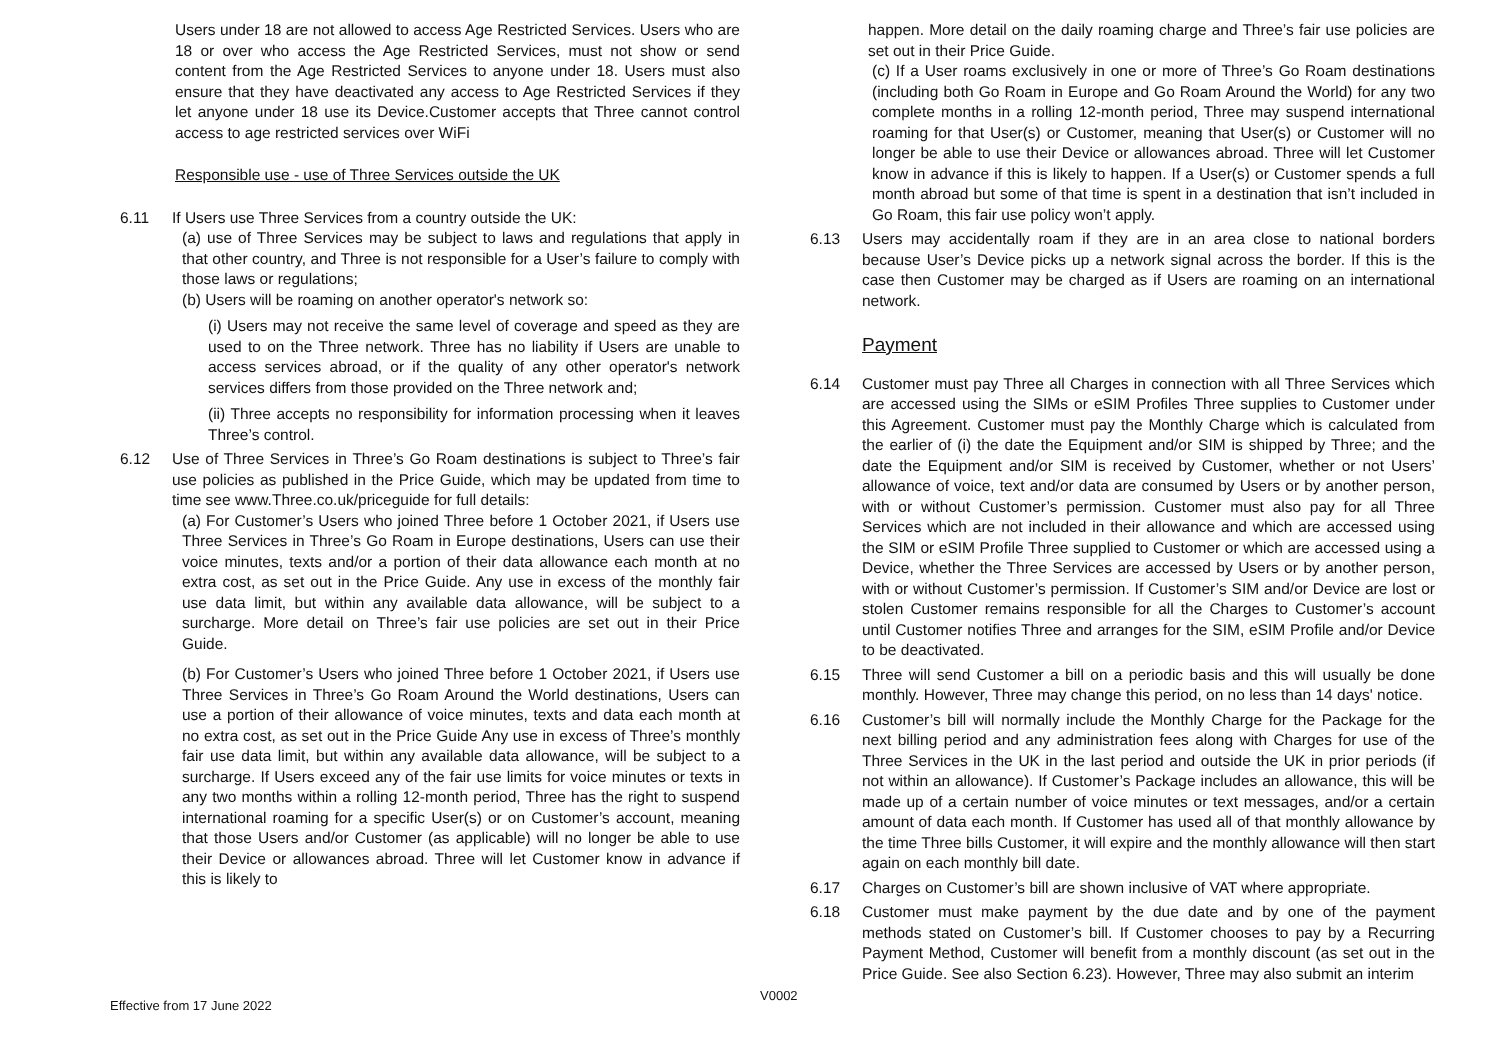Users under 18 are not allowed to access Age Restricted Services. Users who are 18 or over who access the Age Restricted Services, must not show or send content from the Age Restricted Services to anyone under 18. Users must also ensure that they have deactivated any access to Age Restricted Services if they let anyone under 18 use its Device.Customer accepts that Three cannot control access to age restricted services over WiFi
Responsible use - use of Three Services outside the UK
6.11 If Users use Three Services from a country outside the UK:
(a) use of Three Services may be subject to laws and regulations that apply in that other country, and Three is not responsible for a User’s failure to comply with those laws or regulations;
(b) Users will be roaming on another operator's network so:
(i) Users may not receive the same level of coverage and speed as they are used to on the Three network. Three has no liability if Users are unable to access services abroad, or if the quality of any other operator's network services differs from those provided on the Three network and;
(ii) Three accepts no responsibility for information processing when it leaves Three’s control.
6.12 Use of Three Services in Three’s Go Roam destinations is subject to Three’s fair use policies as published in the Price Guide, which may be updated from time to time see www.Three.co.uk/priceguide for full details:
(a) For Customer’s Users who joined Three before 1 October 2021, if Users use Three Services in Three’s Go Roam in Europe destinations, Users can use their voice minutes, texts and/or a portion of their data allowance each month at no extra cost, as set out in the Price Guide. Any use in excess of the monthly fair use data limit, but within any available data allowance, will be subject to a surcharge. More detail on Three’s fair use policies are set out in their Price Guide.
(b) For Customer’s Users who joined Three before 1 October 2021, if Users use Three Services in Three’s Go Roam Around the World destinations, Users can use a portion of their allowance of voice minutes, texts and data each month at no extra cost, as set out in the Price Guide Any use in excess of Three’s monthly fair use data limit, but within any available data allowance, will be subject to a surcharge. If Users exceed any of the fair use limits for voice minutes or texts in any two months within a rolling 12-month period, Three has the right to suspend international roaming for a specific User(s) or on Customer’s account, meaning that those Users and/or Customer (as applicable) will no longer be able to use their Device or allowances abroad. Three will let Customer know in advance if this is likely to
happen. More detail on the daily roaming charge and Three’s fair use policies are set out in their Price Guide.
(c) If a User roams exclusively in one or more of Three’s Go Roam destinations (including both Go Roam in Europe and Go Roam Around the World) for any two complete months in a rolling 12-month period, Three may suspend international roaming for that User(s) or Customer, meaning that User(s) or Customer will no longer be able to use their Device or allowances abroad. Three will let Customer know in advance if this is likely to happen. If a User(s) or Customer spends a full month abroad but some of that time is spent in a destination that isn’t included in Go Roam, this fair use policy won’t apply.
6.13 Users may accidentally roam if they are in an area close to national borders because User’s Device picks up a network signal across the border. If this is the case then Customer may be charged as if Users are roaming on an international network.
Payment
6.14 Customer must pay Three all Charges in connection with all Three Services which are accessed using the SIMs or eSIM Profiles Three supplies to Customer under this Agreement. Customer must pay the Monthly Charge which is calculated from the earlier of (i) the date the Equipment and/or SIM is shipped by Three; and the date the Equipment and/or SIM is received by Customer, whether or not Users’ allowance of voice, text and/or data are consumed by Users or by another person, with or without Customer’s permission. Customer must also pay for all Three Services which are not included in their allowance and which are accessed using the SIM or eSIM Profile Three supplied to Customer or which are accessed using a Device, whether the Three Services are accessed by Users or by another person, with or without Customer’s permission. If Customer’s SIM and/or Device are lost or stolen Customer remains responsible for all the Charges to Customer’s account until Customer notifies Three and arranges for the SIM, eSIM Profile and/or Device to be deactivated.
6.15 Three will send Customer a bill on a periodic basis and this will usually be done monthly. However, Three may change this period, on no less than 14 days' notice.
6.16 Customer’s bill will normally include the Monthly Charge for the Package for the next billing period and any administration fees along with Charges for use of the Three Services in the UK in the last period and outside the UK in prior periods (if not within an allowance). If Customer’s Package includes an allowance, this will be made up of a certain number of voice minutes or text messages, and/or a certain amount of data each month. If Customer has used all of that monthly allowance by the time Three bills Customer, it will expire and the monthly allowance will then start again on each monthly bill date.
6.17 Charges on Customer’s bill are shown inclusive of VAT where appropriate.
6.18 Customer must make payment by the due date and by one of the payment methods stated on Customer’s bill. If Customer chooses to pay by a Recurring Payment Method, Customer will benefit from a monthly discount (as set out in the Price Guide. See also Section 6.23). However, Three may also submit an interim
Effective from 17 June 2022 V0002